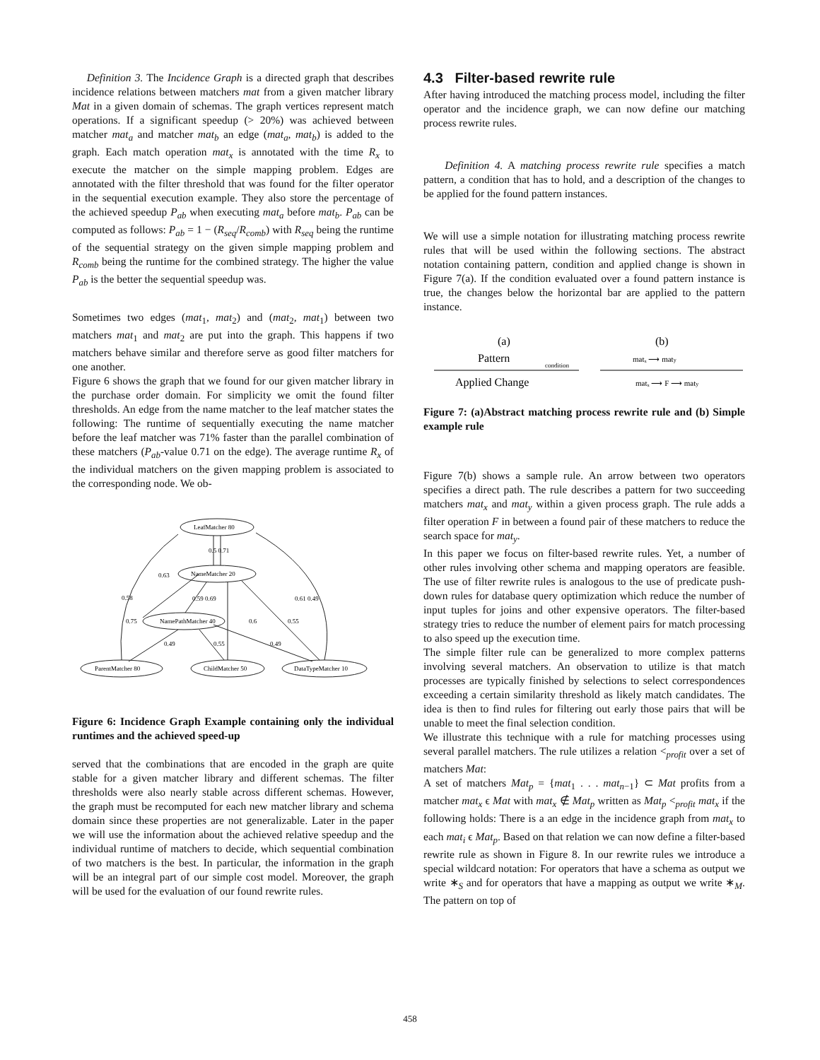Definition 3. The Incidence Graph is a directed graph that describes incidence relations between matchers mat from a given matcher library Mat in a given domain of schemas. The graph vertices represent match operations. If a significant speedup (> 20%) was achieved between matcher mat<sub>a</sub> and matcher mat<sub>b</sub> an edge (mat<sub>a</sub>, mat<sub>b</sub>) is added to the graph. Each match operation mat<sub>x</sub> is annotated with the time R<sub>x</sub> to execute the matcher on the simple mapping problem. Edges are annotated with the filter threshold that was found for the filter operator in the sequential execution example. They also store the percentage of the achieved speedup P<sub>ab</sub> when executing mat<sub>a</sub> before mat<sub>b</sub>. P<sub>ab</sub> can be computed as follows: P<sub>ab</sub> = 1 − (R<sub>seq</sub>/R<sub>comb</sub>) with R<sub>seq</sub> being the runtime of the sequential strategy on the given simple mapping problem and R<sub>comb</sub> being the runtime for the combined strategy. The higher the value P<sub>ab</sub> is the better the sequential speedup was.
Sometimes two edges (mat<sub>1</sub>, mat<sub>2</sub>) and (mat<sub>2</sub>, mat<sub>1</sub>) between two matchers mat<sub>1</sub> and mat<sub>2</sub> are put into the graph. This happens if two matchers behave similar and therefore serve as good filter matchers for one another.
Figure 6 shows the graph that we found for our given matcher library in the purchase order domain. For simplicity we omit the found filter thresholds. An edge from the name matcher to the leaf matcher states the following: The runtime of sequentially executing the name matcher before the leaf matcher was 71% faster than the parallel combination of these matchers (P<sub>ab</sub>-value 0.71 on the edge). The average runtime R<sub>x</sub> of the individual matchers on the given mapping problem is associated to the corresponding node. We ob-
LeafMatcher 80
NameMatcher 20
NamePathMatcher 40
ParentMatcher 80
ChildMatcher 50
DataTypeMatcher 10
0.5 0.71
0.63
0.58
0.59 0.69
0.61 0.49
0.75
0.6
0.55
0.49
0.55
0.49
Figure 6: Incidence Graph Example containing only the individual runtimes and the achieved speed-up
served that the combinations that are encoded in the graph are quite stable for a given matcher library and different schemas. The filter thresholds were also nearly stable across different schemas. However, the graph must be recomputed for each new matcher library and schema domain since these properties are not generalizable. Later in the paper we will use the information about the achieved relative speedup and the individual runtime of matchers to decide, which sequential combination of two matchers is the best. In particular, the information in the graph will be an integral part of our simple cost model. Moreover, the graph will be used for the evaluation of our found rewrite rules.
4.3 Filter-based rewrite rule
After having introduced the matching process model, including the filter operator and the incidence graph, we can now define our matching process rewrite rules.
Definition 4. A matching process rewrite rule specifies a match pattern, a condition that has to hold, and a description of the changes to be applied for the found pattern instances.
We will use a simple notation for illustrating matching process rewrite rules that will be used within the following sections. The abstract notation containing pattern, condition and applied change is shown in Figure 7(a). If the condition evaluated over a found pattern instance is true, the changes below the horizontal bar are applied to the pattern instance.
(a)
(b)
Pattern
condition
Applied Change
matₓ ⟶ maty
matₓ ⟶ F ⟶ maty
Figure 7: (a)Abstract matching process rewrite rule and (b) Simple example rule
Figure 7(b) shows a sample rule. An arrow between two operators specifies a direct path. The rule describes a pattern for two succeeding matchers mat<sub>x</sub> and mat<sub>y</sub> within a given process graph. The rule adds a filter operation F in between a found pair of these matchers to reduce the search space for mat<sub>y</sub>.
In this paper we focus on filter-based rewrite rules. Yet, a number of other rules involving other schema and mapping operators are feasible. The use of filter rewrite rules is analogous to the use of predicate push-down rules for database query optimization which reduce the number of input tuples for joins and other expensive operators. The filter-based strategy tries to reduce the number of element pairs for match processing to also speed up the execution time.
The simple filter rule can be generalized to more complex patterns involving several matchers. An observation to utilize is that match processes are typically finished by selections to select correspondences exceeding a certain similarity threshold as likely match candidates. The idea is then to find rules for filtering out early those pairs that will be unable to meet the final selection condition.
We illustrate this technique with a rule for matching processes using several parallel matchers. The rule utilizes a relation <<sub>profit</sub> over a set of matchers Mat:
A set of matchers Mat<sub>p</sub> = {mat<sub>1</sub> . . . mat<sub>n−1</sub>} ⊂ Mat profits from a matcher mat<sub>x</sub> ϵ Mat with mat<sub>x</sub> ∉ Mat<sub>p</sub> written as Mat<sub>p</sub> <<sub>profit</sub> mat<sub>x</sub> if the following holds: There is a an edge in the incidence graph from mat<sub>x</sub> to each mat<sub>i</sub> ϵ Mat<sub>p</sub>. Based on that relation we can now define a filter-based rewrite rule as shown in Figure 8. In our rewrite rules we introduce a special wildcard notation: For operators that have a schema as output we write ∗<sub>S</sub> and for operators that have a mapping as output we write ∗<sub>M</sub>. The pattern on top of
458